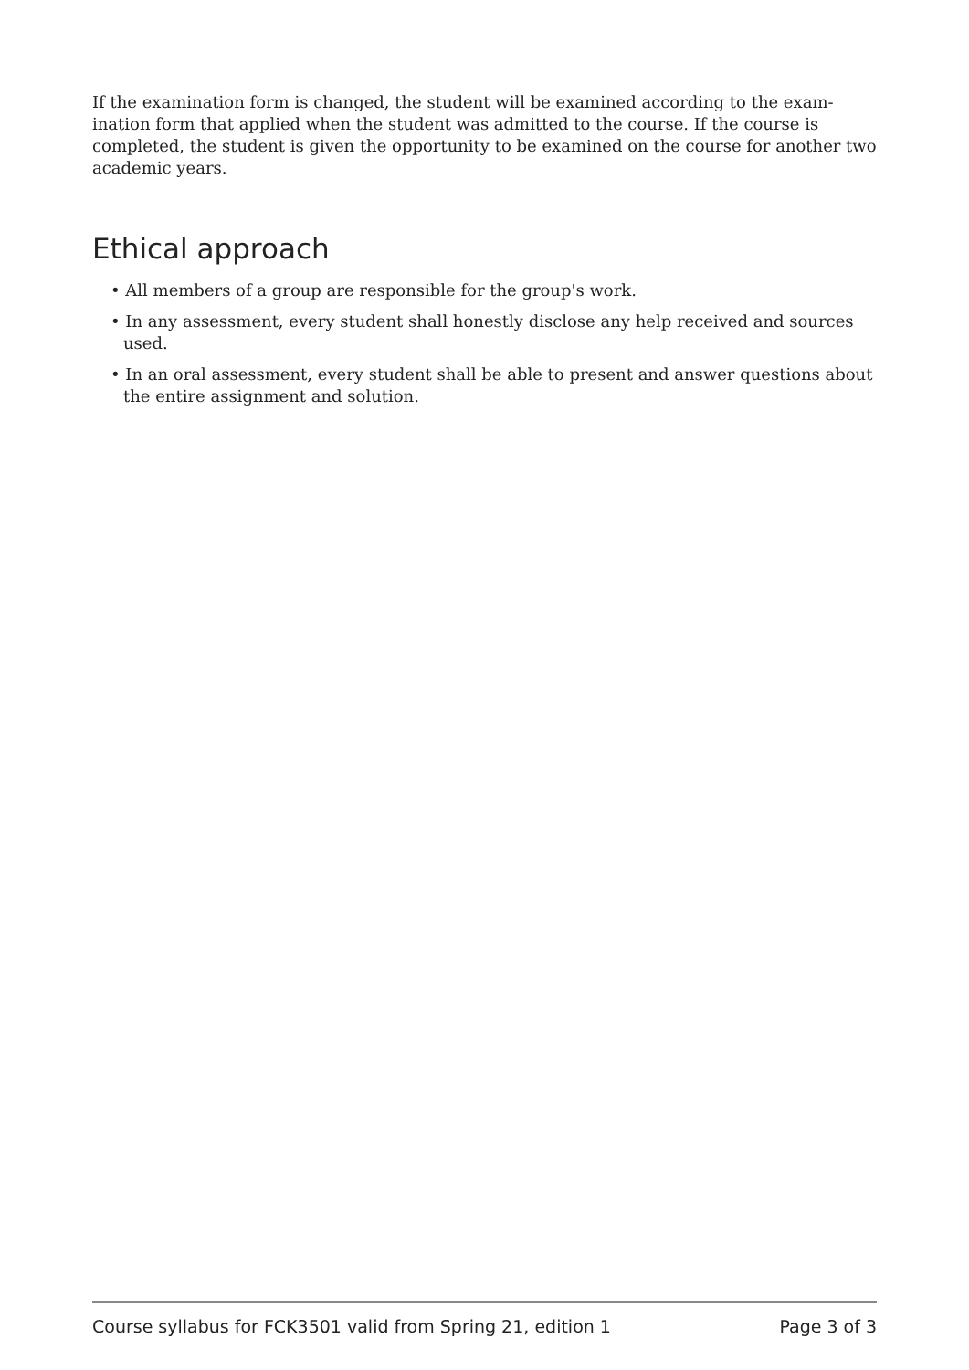If the examination form is changed, the student will be examined according to the exam-ination form that applied when the student was admitted to the course. If the course is completed, the student is given the opportunity to be examined on the course for another two academic years.
Ethical approach
• All members of a group are responsible for the group's work.
• In any assessment, every student shall honestly disclose any help received and sources used.
• In an oral assessment, every student shall be able to present and answer questions about the entire assignment and solution.
Course syllabus for FCK3501 valid from Spring 21, edition 1 Page 3 of 3